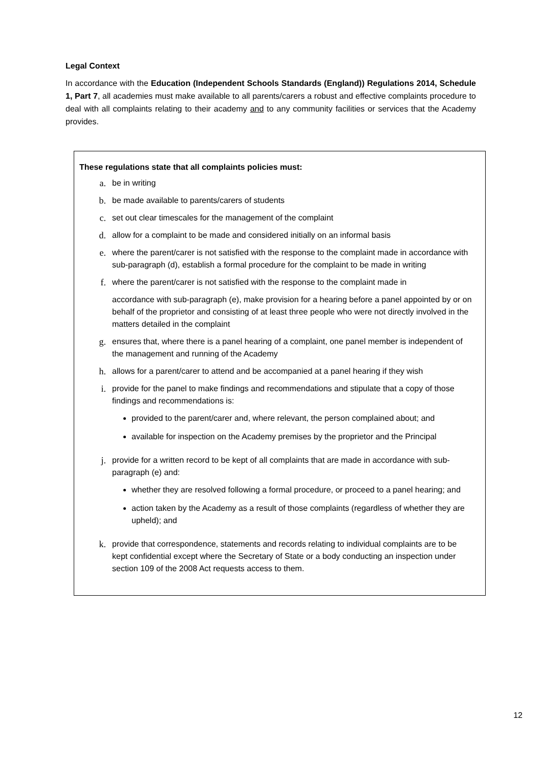Legal Context
In accordance with the Education (Independent Schools Standards (England)) Regulations 2014, Schedule 1, Part 7, all academies must make available to all parents/carers a robust and effective complaints procedure to deal with all complaints relating to their academy and to any community facilities or services that the Academy provides.
These regulations state that all complaints policies must:
a. be in writing
b. be made available to parents/carers of students
c. set out clear timescales for the management of the complaint
d. allow for a complaint to be made and considered initially on an informal basis
e. where the parent/carer is not satisfied with the response to the complaint made in accordance with sub-paragraph (d), establish a formal procedure for the complaint to be made in writing
f. where the parent/carer is not satisfied with the response to the complaint made in
accordance with sub-paragraph (e), make provision for a hearing before a panel appointed by or on behalf of the proprietor and consisting of at least three people who were not directly involved in the matters detailed in the complaint
g. ensures that, where there is a panel hearing of a complaint, one panel member is independent of the management and running of the Academy
h. allows for a parent/carer to attend and be accompanied at a panel hearing if they wish
i. provide for the panel to make findings and recommendations and stipulate that a copy of those findings and recommendations is:
provided to the parent/carer and, where relevant, the person complained about; and
available for inspection on the Academy premises by the proprietor and the Principal
j. provide for a written record to be kept of all complaints that are made in accordance with sub-paragraph (e) and:
whether they are resolved following a formal procedure, or proceed to a panel hearing; and
action taken by the Academy as a result of those complaints (regardless of whether they are upheld); and
k. provide that correspondence, statements and records relating to individual complaints are to be kept confidential except where the Secretary of State or a body conducting an inspection under section 109 of the 2008 Act requests access to them.
12